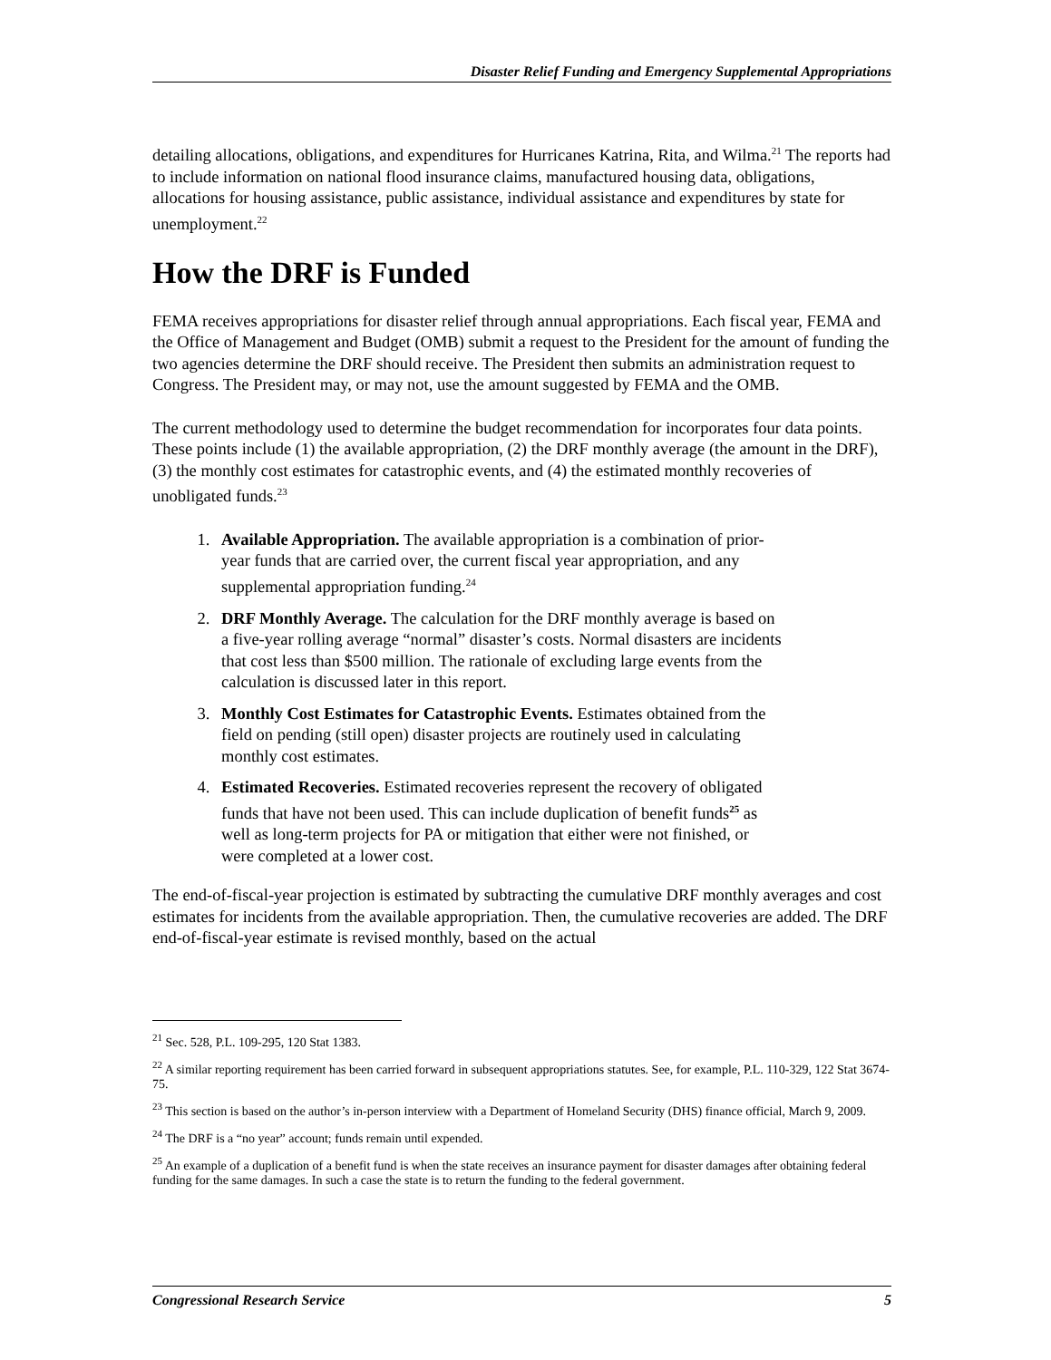Disaster Relief Funding and Emergency Supplemental Appropriations
detailing allocations, obligations, and expenditures for Hurricanes Katrina, Rita, and Wilma.<sup>21</sup> The reports had to include information on national flood insurance claims, manufactured housing data, obligations, allocations for housing assistance, public assistance, individual assistance and expenditures by state for unemployment.<sup>22</sup>
How the DRF is Funded
FEMA receives appropriations for disaster relief through annual appropriations. Each fiscal year, FEMA and the Office of Management and Budget (OMB) submit a request to the President for the amount of funding the two agencies determine the DRF should receive. The President then submits an administration request to Congress. The President may, or may not, use the amount suggested by FEMA and the OMB.
The current methodology used to determine the budget recommendation for incorporates four data points. These points include (1) the available appropriation, (2) the DRF monthly average (the amount in the DRF), (3) the monthly cost estimates for catastrophic events, and (4) the estimated monthly recoveries of unobligated funds.<sup>23</sup>
1. Available Appropriation. The available appropriation is a combination of prior-year funds that are carried over, the current fiscal year appropriation, and any supplemental appropriation funding.<sup>24</sup>
2. DRF Monthly Average. The calculation for the DRF monthly average is based on a five-year rolling average “normal” disaster’s costs. Normal disasters are incidents that cost less than $500 million. The rationale of excluding large events from the calculation is discussed later in this report.
3. Monthly Cost Estimates for Catastrophic Events. Estimates obtained from the field on pending (still open) disaster projects are routinely used in calculating monthly cost estimates.
4. Estimated Recoveries. Estimated recoveries represent the recovery of obligated funds that have not been used. This can include duplication of benefit funds<sup>25</sup> as well as long-term projects for PA or mitigation that either were not finished, or were completed at a lower cost.
The end-of-fiscal-year projection is estimated by subtracting the cumulative DRF monthly averages and cost estimates for incidents from the available appropriation. Then, the cumulative recoveries are added. The DRF end-of-fiscal-year estimate is revised monthly, based on the actual
<sup>21</sup> Sec. 528, P.L. 109-295, 120 Stat 1383.
<sup>22</sup> A similar reporting requirement has been carried forward in subsequent appropriations statutes. See, for example, P.L. 110-329, 122 Stat 3674-75.
<sup>23</sup> This section is based on the author’s in-person interview with a Department of Homeland Security (DHS) finance official, March 9, 2009.
<sup>24</sup> The DRF is a “no year” account; funds remain until expended.
<sup>25</sup> An example of a duplication of a benefit fund is when the state receives an insurance payment for disaster damages after obtaining federal funding for the same damages. In such a case the state is to return the funding to the federal government.
Congressional Research Service 5